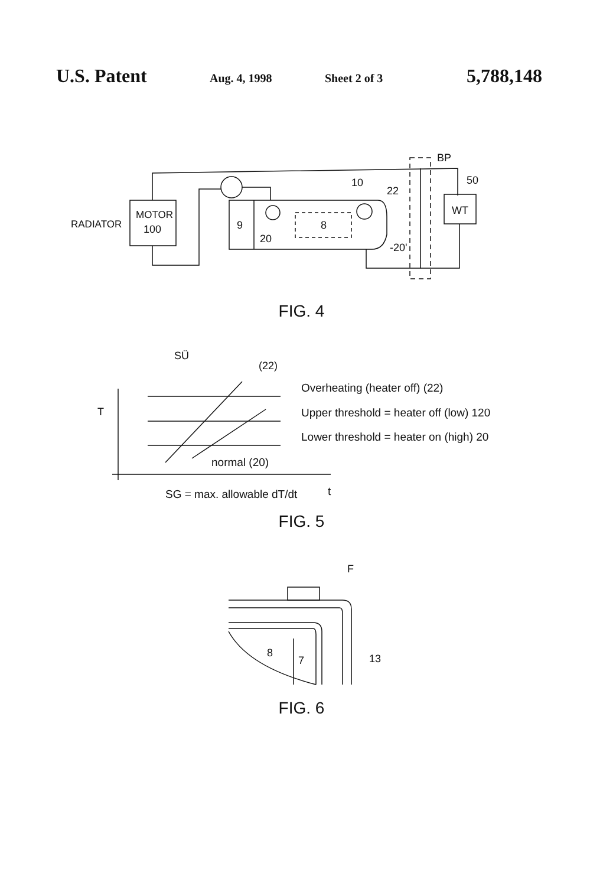U.S. Patent Aug. 4, 1998 Sheet 2 of 3 5,788,148
RADIATOR
MOTOR
100
9
8
20
10
22
-20'
BP
50
WT
FIG. 4
SÜ
(22)
T
Overheating (heater off) (22)
Upper threshold = heater off (low) 120
Lower threshold = heater on (high) 20
normal (20)
SG = max. allowable dT/dt
t
FIG. 5
F
8
7
13
FIG. 6